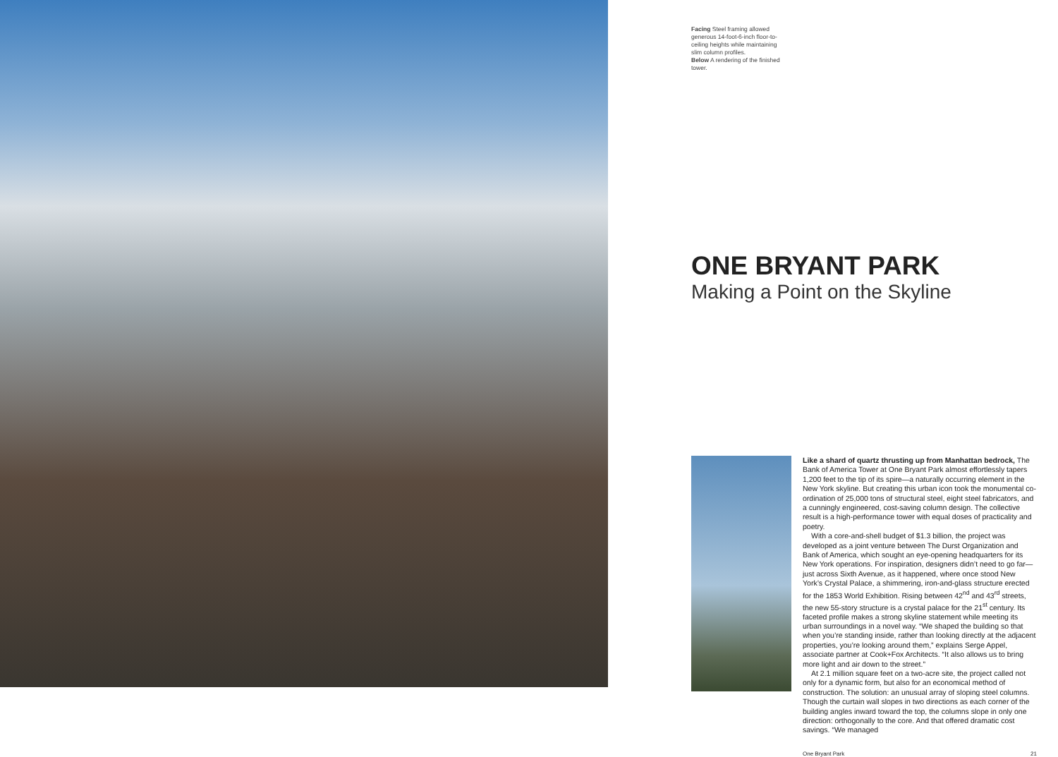Facing Steel framing allowed generous 14-foot-6-inch floor-to-ceiling heights while maintaining slim column profiles.
Below A rendering of the finished tower.
ONE BRYANT PARK
Making a Point on the Skyline
Like a shard of quartz thrusting up from Manhattan bedrock, The Bank of America Tower at One Bryant Park almost effortlessly tapers 1,200 feet to the tip of its spire—a naturally occurring element in the New York skyline. But creating this urban icon took the monumental co-ordination of 25,000 tons of structural steel, eight steel fabricators, and a cunningly engineered, cost-saving column design. The collective result is a high-performance tower with equal doses of practicality and poetry.
With a core-and-shell budget of $1.3 billion, the project was developed as a joint venture between The Durst Organization and Bank of America, which sought an eye-opening headquarters for its New York operations. For inspiration, designers didn’t need to go far—just across Sixth Avenue, as it happened, where once stood New York’s Crystal Palace, a shimmering, iron-and-glass structure erected for the 1853 World Exhibition. Rising between 42<sup>nd</sup> and 43<sup>rd</sup> streets, the new 55-story structure is a crystal palace for the 21<sup>st</sup> century. Its faceted profile makes a strong skyline statement while meeting its urban surroundings in a novel way. “We shaped the building so that when you’re standing inside, rather than looking directly at the adjacent properties, you’re looking around them,” explains Serge Appel, associate partner at Cook+Fox Architects. “It also allows us to bring more light and air down to the street.”
At 2.1 million square feet on a two-acre site, the project called not only for a dynamic form, but also for an economical method of construction. The solution: an unusual array of sloping steel columns. Though the curtain wall slopes in two directions as each corner of the building angles inward toward the top, the columns slope in only one direction: orthogonally to the core. And that offered dramatic cost savings. “We managed
One Bryant Park 21